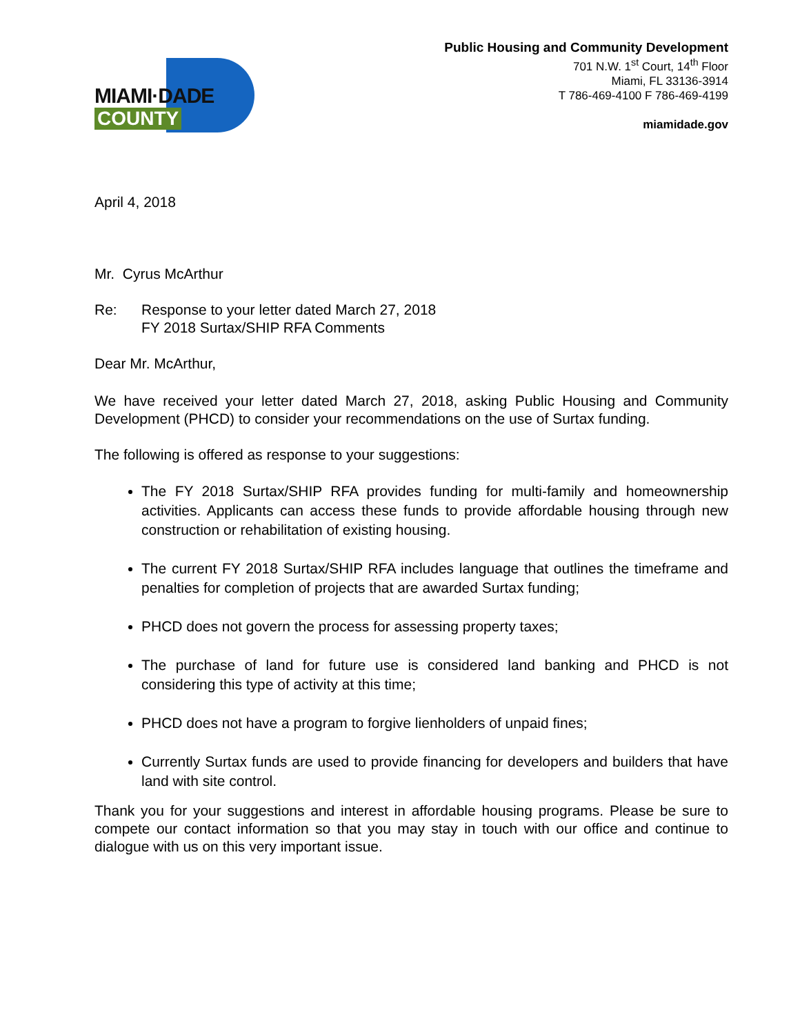MIAMI·DADE
COUNTY
Public Housing and Community Development
701 N.W. 1<sup>st</sup> Court, 14<sup>th</sup> Floor
Miami, FL 33136-3914
T 786-469-4100 F 786-469-4199
miamidade.gov
April 4, 2018
Mr. Cyrus McArthur
Re: Response to your letter dated March 27, 2018
FY 2018 Surtax/SHIP RFA Comments
Dear Mr. McArthur,
We have received your letter dated March 27, 2018, asking Public Housing and Community Development (PHCD) to consider your recommendations on the use of Surtax funding.
The following is offered as response to your suggestions:
The FY 2018 Surtax/SHIP RFA provides funding for multi-family and homeownership activities. Applicants can access these funds to provide affordable housing through new construction or rehabilitation of existing housing.
The current FY 2018 Surtax/SHIP RFA includes language that outlines the timeframe and penalties for completion of projects that are awarded Surtax funding;
PHCD does not govern the process for assessing property taxes;
The purchase of land for future use is considered land banking and PHCD is not considering this type of activity at this time;
PHCD does not have a program to forgive lienholders of unpaid fines;
Currently Surtax funds are used to provide financing for developers and builders that have land with site control.
Thank you for your suggestions and interest in affordable housing programs. Please be sure to compete our contact information so that you may stay in touch with our office and continue to dialogue with us on this very important issue.